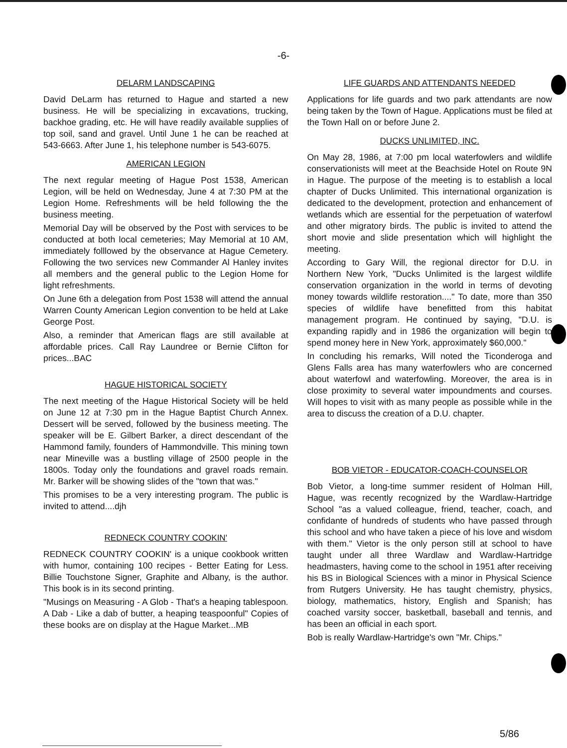-6-
DELARM LANDSCAPING
David DeLarm has returned to Hague and started a new business. He will be specializing in excavations, trucking, backhoe grading, etc. He will have readily available supplies of top soil, sand and gravel. Until June 1 he can be reached at 543-6663. After June 1, his telephone number is 543-6075.
AMERICAN LEGION
The next regular meeting of Hague Post 1538, American Legion, will be held on Wednesday, June 4 at 7:30 PM at the Legion Home. Refreshments will be held following the the business meeting.
Memorial Day will be observed by the Post with services to be conducted at both local cemeteries; May Memorial at 10 AM, immediately folllowed by the observance at Hague Cemetery. Following the two services new Commander Al Hanley invites all members and the general public to the Legion Home for light refreshments.
On June 6th a delegation from Post 1538 will attend the annual Warren County American Legion convention to be held at Lake George Post.
Also, a reminder that American flags are still available at affordable prices. Call Ray Laundree or Bernie Clifton for prices...BAC
HAGUE HISTORICAL SOCIETY
The next meeting of the Hague Historical Society will be held on June 12 at 7:30 pm in the Hague Baptist Church Annex. Dessert will be served, followed by the business meeting. The speaker will be E. Gilbert Barker, a direct descendant of the Hammond family, founders of Hammondville. This mining town near Mineville was a bustling village of 2500 people in the 1800s. Today only the foundations and gravel roads remain. Mr. Barker will be showing slides of the "town that was."
This promises to be a very interesting program. The public is invited to attend....djh
REDNECK COUNTRY COOKIN'
REDNECK COUNTRY COOKIN' is a unique cookbook written with humor, containing 100 recipes - Better Eating for Less. Billie Touchstone Signer, Graphite and Albany, is the author. This book is in its second printing.
"Musings on Measuring - A Glob - That's a heaping tablespoon. A Dab - Like a dab of butter, a heaping teaspoonful" Copies of these books are on display at the Hague Market...MB
LIFE GUARDS AND ATTENDANTS NEEDED
Applications for life guards and two park attendants are now being taken by the Town of Hague. Applications must be filed at the Town Hall on or before June 2.
DUCKS UNLIMITED, INC.
On May 28, 1986, at 7:00 pm local waterfowlers and wildlife conservationists will meet at the Beachside Hotel on Route 9N in Hague. The purpose of the meeting is to establish a local chapter of Ducks Unlimited. This international organization is dedicated to the development, protection and enhancement of wetlands which are essential for the perpetuation of waterfowl and other migratory birds. The public is invited to attend the short movie and slide presentation which will highlight the meeting.
According to Gary Will, the regional director for D.U. in Northern New York, "Ducks Unlimited is the largest wildlife conservation organization in the world in terms of devoting money towards wildlife restoration...." To date, more than 350 species of wildlife have benefitted from this habitat management program. He continued by saying, "D.U. is expanding rapidly and in 1986 the organization will begin to spend money here in New York, approximately $60,000."
In concluding his remarks, Will noted the Ticonderoga and Glens Falls area has many waterfowlers who are concerned about waterfowl and waterfowling. Moreover, the area is in close proximity to several water impoundments and courses. Will hopes to visit with as many people as possible while in the area to discuss the creation of a D.U. chapter.
BOB VIETOR - EDUCATOR-COACH-COUNSELOR
Bob Vietor, a long-time summer resident of Holman Hill, Hague, was recently recognized by the Wardlaw-Hartridge School "as a valued colleague, friend, teacher, coach, and confidante of hundreds of students who have passed through this school and who have taken a piece of his love and wisdom with them." Vietor is the only person still at school to have taught under all three Wardlaw and Wardlaw-Hartridge headmasters, having come to the school in 1951 after receiving his BS in Biological Sciences with a minor in Physical Science from Rutgers University. He has taught chemistry, physics, biology, mathematics, history, English and Spanish; has coached varsity soccer, basketball, baseball and tennis, and has been an official in each sport.
Bob is really Wardlaw-Hartridge's own "Mr. Chips."
5/86